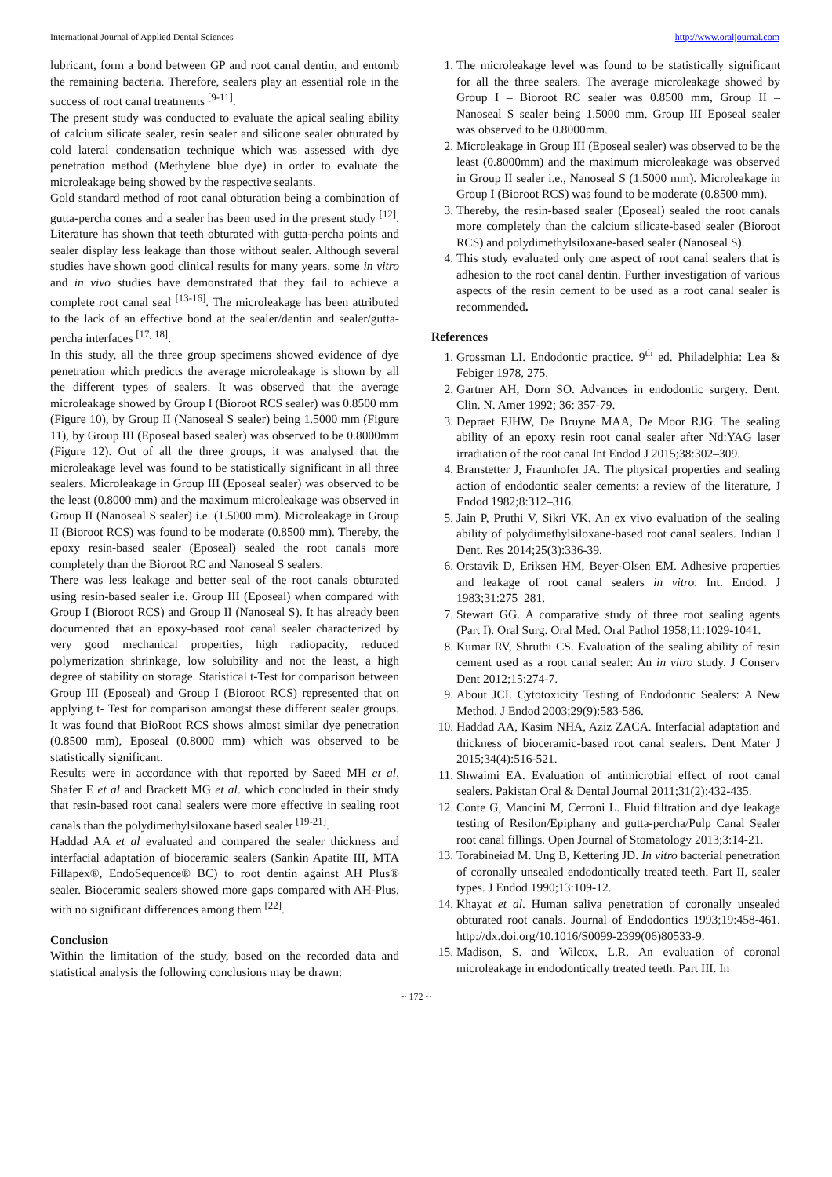International Journal of Applied Dental Sciences http://www.oraljournal.com
lubricant, form a bond between GP and root canal dentin, and entomb the remaining bacteria. Therefore, sealers play an essential role in the success of root canal treatments <sup>[9-11]</sup>.
The present study was conducted to evaluate the apical sealing ability of calcium silicate sealer, resin sealer and silicone sealer obturated by cold lateral condensation technique which was assessed with dye penetration method (Methylene blue dye) in order to evaluate the microleakage being showed by the respective sealants.
Gold standard method of root canal obturation being a combination of gutta-percha cones and a sealer has been used in the present study <sup>[12]</sup>. Literature has shown that teeth obturated with gutta-percha points and sealer display less leakage than those without sealer. Although several studies have shown good clinical results for many years, some in vitro and in vivo studies have demonstrated that they fail to achieve a complete root canal seal <sup>[13-16]</sup>. The microleakage has been attributed to the lack of an effective bond at the sealer/dentin and sealer/gutta-percha interfaces <sup>[17, 18]</sup>.
In this study, all the three group specimens showed evidence of dye penetration which predicts the average microleakage is shown by all the different types of sealers. It was observed that the average microleakage showed by Group I (Bioroot RCS sealer) was 0.8500 mm
(Figure 10), by Group II (Nanoseal S sealer) being 1.5000 mm (Figure 11), by Group III (Eposeal based sealer) was observed to be 0.8000mm (Figure 12). Out of all the three groups, it was analysed that the microleakage level was found to be statistically significant in all three sealers. Microleakage in Group III (Eposeal sealer) was observed to be the least (0.8000 mm) and the maximum microleakage was observed in Group II (Nanoseal S sealer) i.e. (1.5000 mm). Microleakage in Group II (Bioroot RCS) was found to be moderate (0.8500 mm). Thereby, the epoxy resin-based sealer (Eposeal) sealed the root canals more completely than the Bioroot RC and Nanoseal S sealers.
There was less leakage and better seal of the root canals obturated using resin-based sealer i.e. Group III (Eposeal) when compared with Group I (Bioroot RCS) and Group II (Nanoseal S). It has already been documented that an epoxy-based root canal sealer characterized by very good mechanical properties, high radiopacity, reduced polymerization shrinkage, low solubility and not the least, a high degree of stability on storage. Statistical t-Test for comparison between Group III (Eposeal) and Group I (Bioroot RCS) represented that on applying t- Test for comparison amongst these different sealer groups. It was found that BioRoot RCS shows almost similar dye penetration (0.8500 mm), Eposeal (0.8000 mm) which was observed to be statistically significant.
Results were in accordance with that reported by Saeed MH et al, Shafer E et al and Brackett MG et al. which concluded in their study that resin-based root canal sealers were more effective in sealing root canals than the polydimethylsiloxane based sealer <sup>[19-21]</sup>.
Haddad AA et al evaluated and compared the sealer thickness and interfacial adaptation of bioceramic sealers (Sankin Apatite III, MTA Fillapex®, EndoSequence® BC) to root dentin against AH Plus® sealer. Bioceramic sealers showed more gaps compared with AH-Plus, with no significant differences among them <sup>[22]</sup>.
Conclusion
Within the limitation of the study, based on the recorded data and statistical analysis the following conclusions may be drawn:
1. The microleakage level was found to be statistically significant for all the three sealers. The average microleakage showed by Group I – Bioroot RC sealer was 0.8500 mm, Group II – Nanoseal S sealer being 1.5000 mm, Group III–Eposeal sealer was observed to be 0.8000mm.
2. Microleakage in Group III (Eposeal sealer) was observed to be the least (0.8000mm) and the maximum microleakage was observed in Group II sealer i.e., Nanoseal S (1.5000 mm). Microleakage in Group I (Bioroot RCS) was found to be moderate (0.8500 mm).
3. Thereby, the resin-based sealer (Eposeal) sealed the root canals more completely than the calcium silicate-based sealer (Bioroot RCS) and polydimethylsiloxane-based sealer (Nanoseal S).
4. This study evaluated only one aspect of root canal sealers that is adhesion to the root canal dentin. Further investigation of various aspects of the resin cement to be used as a root canal sealer is recommended.
References
1. Grossman LI. Endodontic practice. 9<sup>th</sup> ed. Philadelphia: Lea & Febiger 1978, 275.
2. Gartner AH, Dorn SO. Advances in endodontic surgery. Dent. Clin. N. Amer 1992; 36: 357-79.
3. Depraet FJHW, De Bruyne MAA, De Moor RJG. The sealing ability of an epoxy resin root canal sealer after Nd:YAG laser irradiation of the root canal Int Endod J 2015;38:302–309.
4. Branstetter J, Fraunhofer JA. The physical properties and sealing action of endodontic sealer cements: a review of the literature, J Endod 1982;8:312–316.
5. Jain P, Pruthi V, Sikri VK. An ex vivo evaluation of the sealing ability of polydimethylsiloxane-based root canal sealers. Indian J Dent. Res 2014;25(3):336-39.
6. Orstavik D, Eriksen HM, Beyer-Olsen EM. Adhesive properties and leakage of root canal sealers in vitro. Int. Endod. J 1983;31:275–281.
7. Stewart GG. A comparative study of three root sealing agents (Part I). Oral Surg. Oral Med. Oral Pathol 1958;11:1029-1041.
8. Kumar RV, Shruthi CS. Evaluation of the sealing ability of resin cement used as a root canal sealer: An in vitro study. J Conserv Dent 2012;15:274-7.
9. About JCI. Cytotoxicity Testing of Endodontic Sealers: A New Method. J Endod 2003;29(9):583-586.
10. Haddad AA, Kasim NHA, Aziz ZACA. Interfacial adaptation and thickness of bioceramic-based root canal sealers. Dent Mater J 2015;34(4):516-521.
11. Shwaimi EA. Evaluation of antimicrobial effect of root canal sealers. Pakistan Oral & Dental Journal 2011;31(2):432-435.
12. Conte G, Mancini M, Cerroni L. Fluid filtration and dye leakage testing of Resilon/Epiphany and gutta-percha/Pulp Canal Sealer root canal fillings. Open Journal of Stomatology 2013;3:14-21.
13. Torabineiad M. Ung B, Kettering JD. In vitro bacterial penetration of coronally unsealed endodontically treated teeth. Part II, sealer types. J Endod 1990;13:109-12.
14. Khayat et al. Human saliva penetration of coronally unsealed obturated root canals. Journal of Endodontics 1993;19:458-461. http://dx.doi.org/10.1016/S0099-2399(06)80533-9.
15. Madison, S. and Wilcox, L.R. An evaluation of coronal microleakage in endodontically treated teeth. Part III. In
~ 172 ~